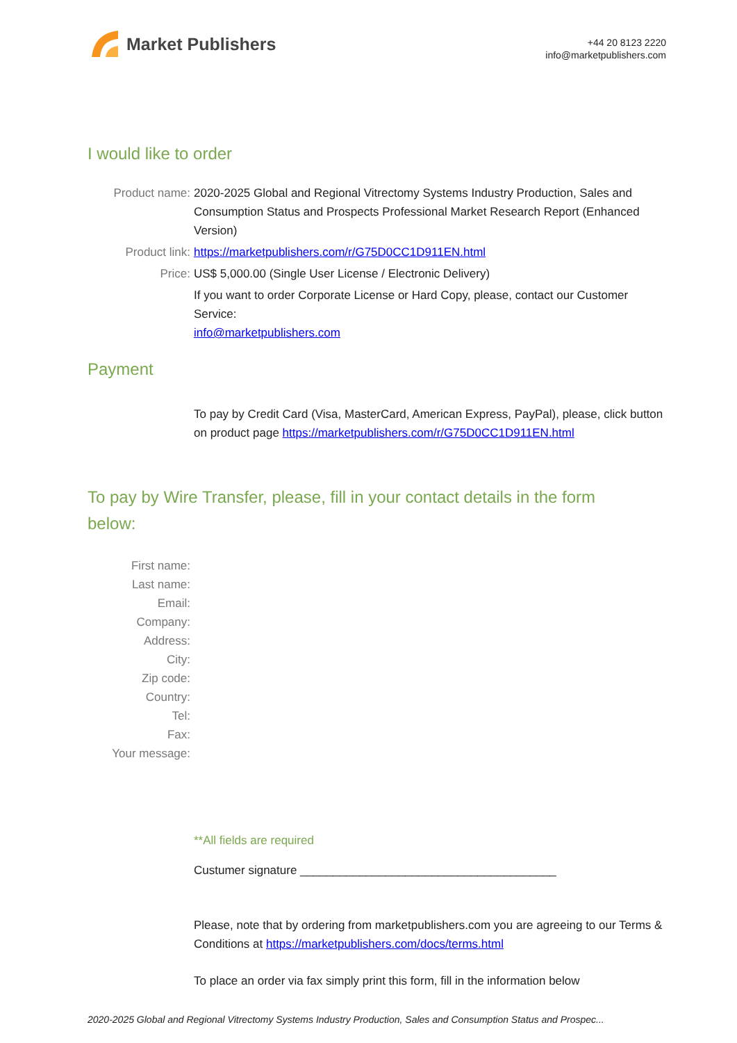Market Publishers
+44 20 8123 2220
info@marketpublishers.com
I would like to order
Product name: 2020-2025 Global and Regional Vitrectomy Systems Industry Production, Sales and Consumption Status and Prospects Professional Market Research Report (Enhanced Version)
Product link: https://marketpublishers.com/r/G75D0CC1D911EN.html
Price: US$ 5,000.00 (Single User License / Electronic Delivery)
If you want to order Corporate License or Hard Copy, please, contact our Customer Service:
info@marketpublishers.com
Payment
To pay by Credit Card (Visa, MasterCard, American Express, PayPal), please, click button on product page https://marketpublishers.com/r/G75D0CC1D911EN.html
To pay by Wire Transfer, please, fill in your contact details in the form below:
First name:
Last name:
Email:
Company:
Address:
City:
Zip code:
Country:
Tel:
Fax:
Your message:
**All fields are required
Custumer signature _______________________________________
Please, note that by ordering from marketpublishers.com you are agreeing to our Terms & Conditions at https://marketpublishers.com/docs/terms.html
To place an order via fax simply print this form, fill in the information below
2020-2025 Global and Regional Vitrectomy Systems Industry Production, Sales and Consumption Status and Prospec...